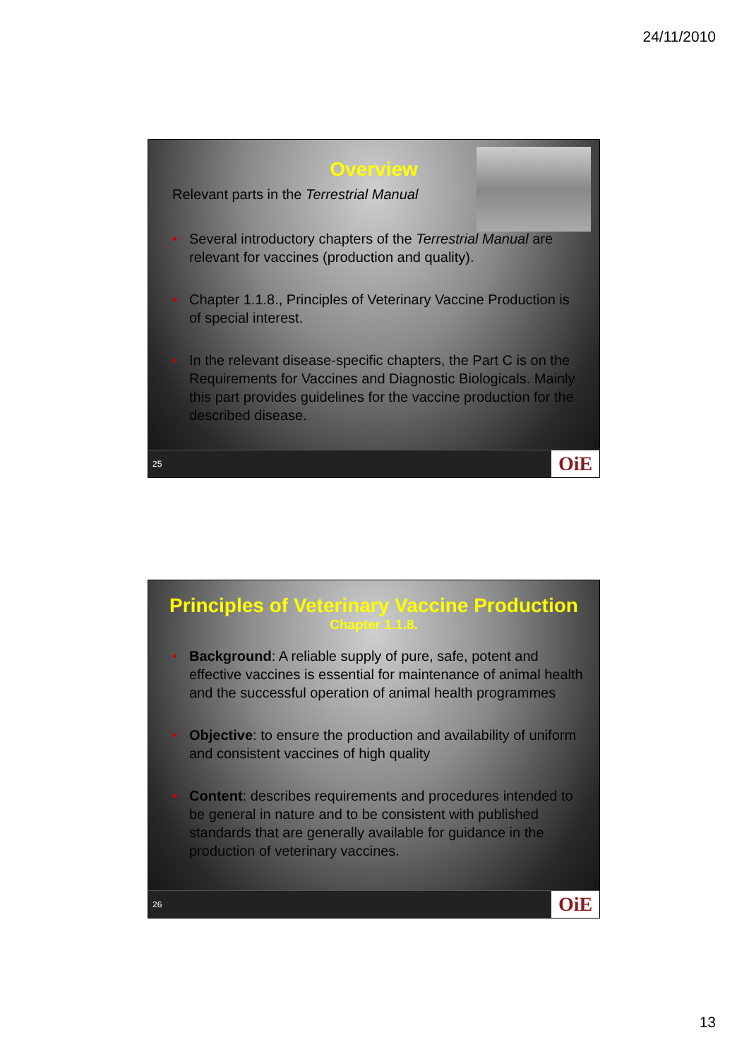24/11/2010
Overview
Relevant parts in the Terrestrial Manual
Several introductory chapters of the Terrestrial Manual are relevant for vaccines (production and quality).
Chapter 1.1.8., Principles of Veterinary Vaccine Production is of special interest.
In the relevant disease-specific chapters, the Part C is on the Requirements for Vaccines and Diagnostic Biologicals. Mainly this part provides guidelines for the vaccine production for the described disease.
25 OiE
Principles of Veterinary Vaccine Production
Chapter 1.1.8.
Background: A reliable supply of pure, safe, potent and effective vaccines is essential for maintenance of animal health and the successful operation of animal health programmes
Objective: to ensure the production and availability of uniform and consistent vaccines of high quality
Content: describes requirements and procedures intended to be general in nature and to be consistent with published standards that are generally available for guidance in the production of veterinary vaccines.
26 OiE
13